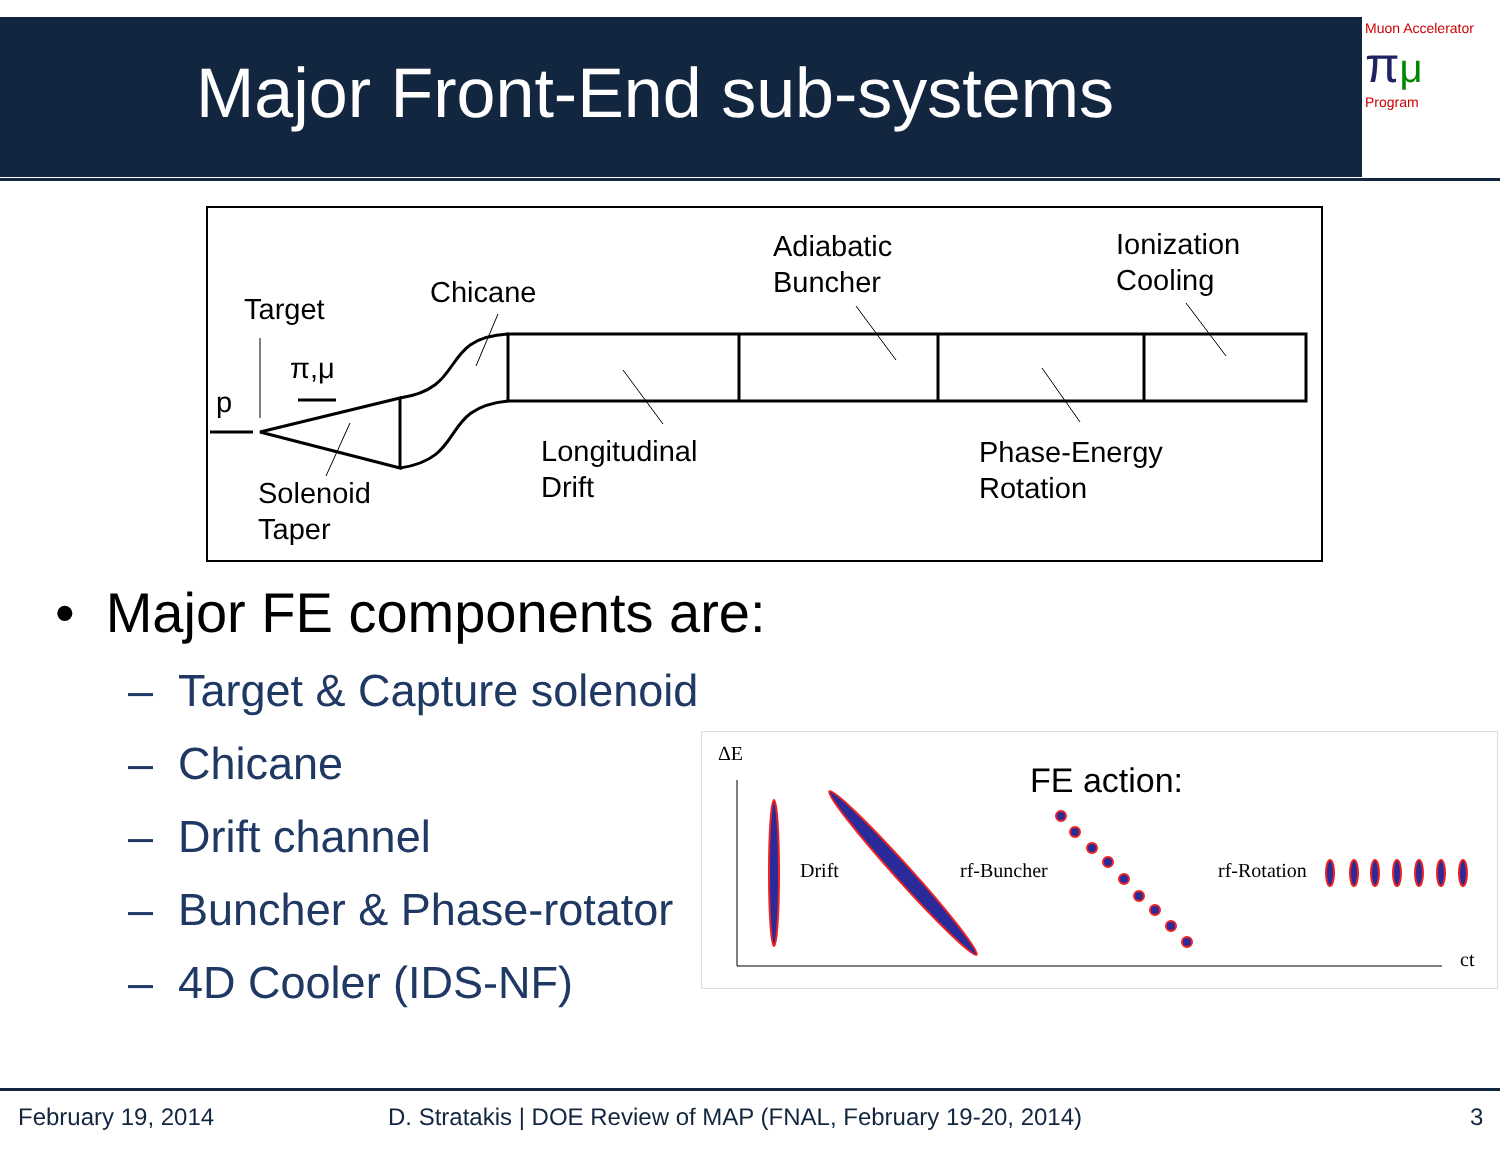Major Front-End sub-systems
Muon Accelerator
πμ
Program
Target
Chicane
Adiabatic
Buncher
Ionization
Cooling
π,μ
p
Longitudinal
Drift
Phase-Energy
Rotation
Solenoid
Taper
• Major FE components are:
– Target & Capture solenoid
– Chicane
– Drift channel
– Buncher & Phase-rotator
– 4D Cooler (IDS-NF)
ΔE
ct
Drift
rf-Buncher
rf-Rotation
FE action:
February 19, 2014 D. Stratakis | DOE Review of MAP (FNAL, February 19-20, 2014) 3